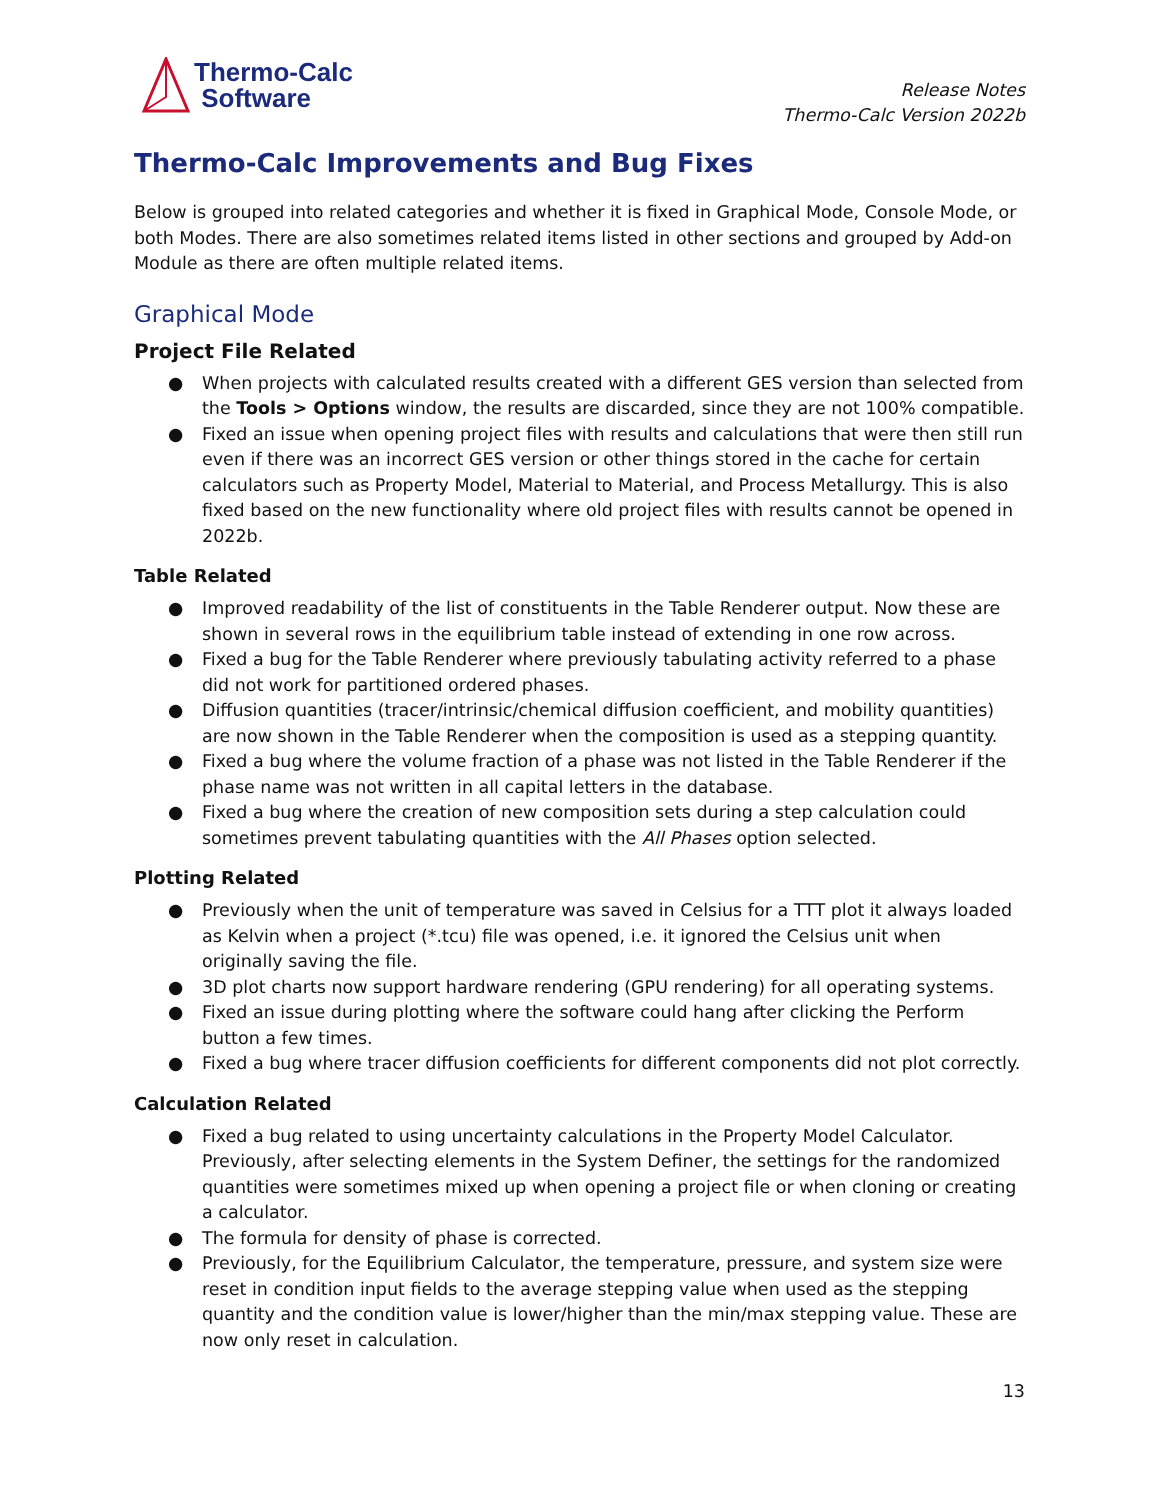Thermo-Calc
Software
Release Notes
Thermo-Calc Version 2022b
Thermo-Calc Improvements and Bug Fixes
Below is grouped into related categories and whether it is fixed in Graphical Mode, Console Mode, or both Modes. There are also sometimes related items listed in other sections and grouped by Add-on Module as there are often multiple related items.
Graphical Mode
Project File Related
● When projects with calculated results created with a different GES version than selected from the Tools > Options window, the results are discarded, since they are not 100% compatible.
● Fixed an issue when opening project files with results and calculations that were then still run even if there was an incorrect GES version or other things stored in the cache for certain calculators such as Property Model, Material to Material, and Process Metallurgy. This is also fixed based on the new functionality where old project files with results cannot be opened in 2022b.
Table Related
● Improved readability of the list of constituents in the Table Renderer output. Now these are shown in several rows in the equilibrium table instead of extending in one row across.
● Fixed a bug for the Table Renderer where previously tabulating activity referred to a phase did not work for partitioned ordered phases.
● Diffusion quantities (tracer/intrinsic/chemical diffusion coefficient, and mobility quantities) are now shown in the Table Renderer when the composition is used as a stepping quantity.
● Fixed a bug where the volume fraction of a phase was not listed in the Table Renderer if the phase name was not written in all capital letters in the database.
● Fixed a bug where the creation of new composition sets during a step calculation could sometimes prevent tabulating quantities with the All Phases option selected.
Plotting Related
● Previously when the unit of temperature was saved in Celsius for a TTT plot it always loaded as Kelvin when a project (*.tcu) file was opened, i.e. it ignored the Celsius unit when originally saving the file.
● 3D plot charts now support hardware rendering (GPU rendering) for all operating systems.
● Fixed an issue during plotting where the software could hang after clicking the Perform button a few times.
● Fixed a bug where tracer diffusion coefficients for different components did not plot correctly.
Calculation Related
● Fixed a bug related to using uncertainty calculations in the Property Model Calculator. Previously, after selecting elements in the System Definer, the settings for the randomized quantities were sometimes mixed up when opening a project file or when cloning or creating a calculator.
● The formula for density of phase is corrected.
● Previously, for the Equilibrium Calculator, the temperature, pressure, and system size were reset in condition input fields to the average stepping value when used as the stepping quantity and the condition value is lower/higher than the min/max stepping value. These are now only reset in calculation.
13